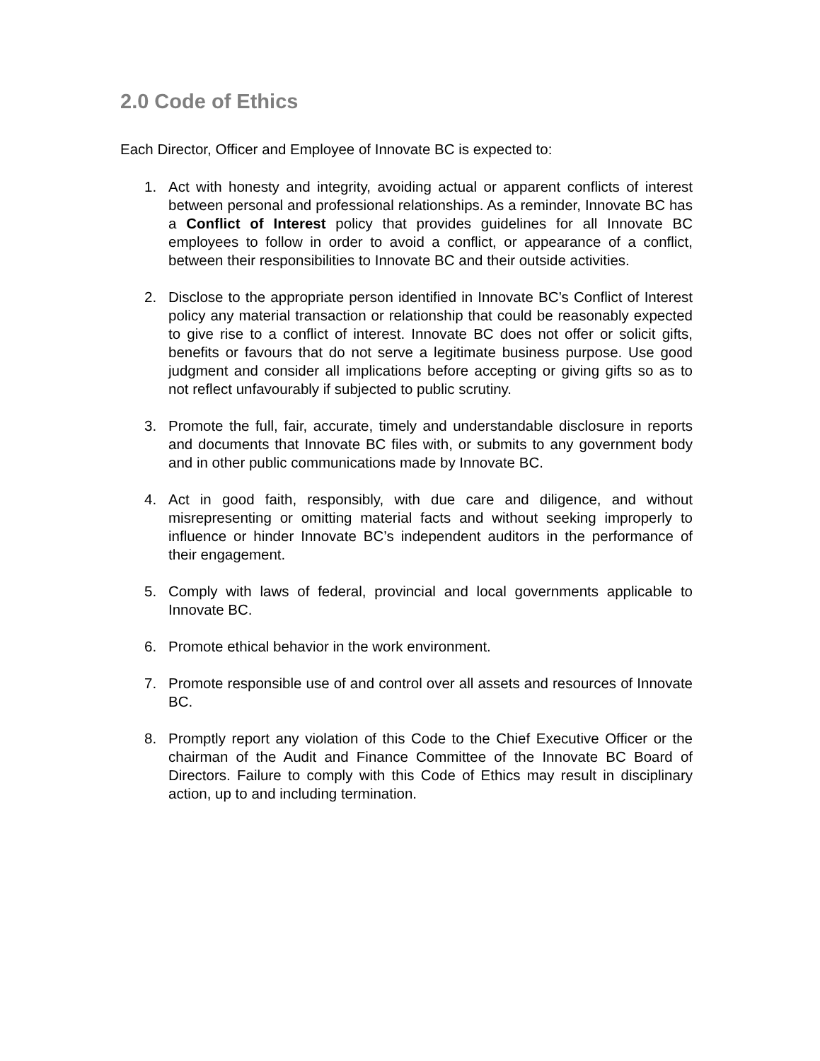2.0 Code of Ethics
Each Director, Officer and Employee of Innovate BC is expected to:
1. Act with honesty and integrity, avoiding actual or apparent conflicts of interest between personal and professional relationships. As a reminder, Innovate BC has a Conflict of Interest policy that provides guidelines for all Innovate BC employees to follow in order to avoid a conflict, or appearance of a conflict, between their responsibilities to Innovate BC and their outside activities.
2. Disclose to the appropriate person identified in Innovate BC’s Conflict of Interest policy any material transaction or relationship that could be reasonably expected to give rise to a conflict of interest. Innovate BC does not offer or solicit gifts, benefits or favours that do not serve a legitimate business purpose. Use good judgment and consider all implications before accepting or giving gifts so as to not reflect unfavourably if subjected to public scrutiny.
3. Promote the full, fair, accurate, timely and understandable disclosure in reports and documents that Innovate BC files with, or submits to any government body and in other public communications made by Innovate BC.
4. Act in good faith, responsibly, with due care and diligence, and without misrepresenting or omitting material facts and without seeking improperly to influence or hinder Innovate BC’s independent auditors in the performance of their engagement.
5. Comply with laws of federal, provincial and local governments applicable to Innovate BC.
6. Promote ethical behavior in the work environment.
7. Promote responsible use of and control over all assets and resources of Innovate BC.
8. Promptly report any violation of this Code to the Chief Executive Officer or the chairman of the Audit and Finance Committee of the Innovate BC Board of Directors. Failure to comply with this Code of Ethics may result in disciplinary action, up to and including termination.